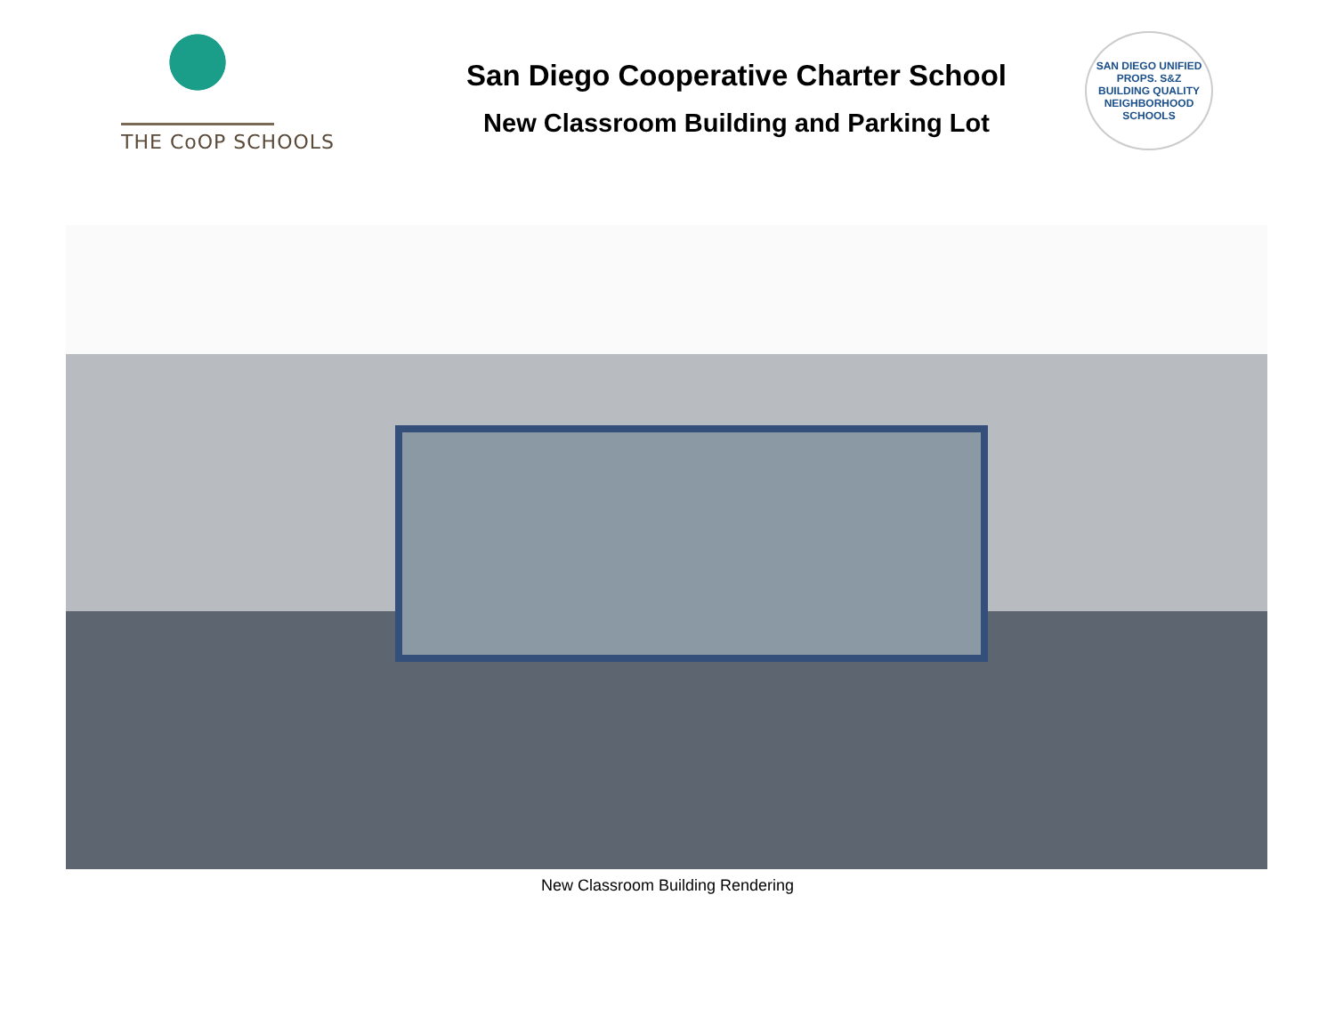THE CoOP SCHOOLS
San Diego Cooperative Charter School
New Classroom Building and Parking Lot
SAN DIEGO UNIFIED
PROPS. S&Z
BUILDING QUALITY NEIGHBORHOOD SCHOOLS
New Classroom Building Rendering